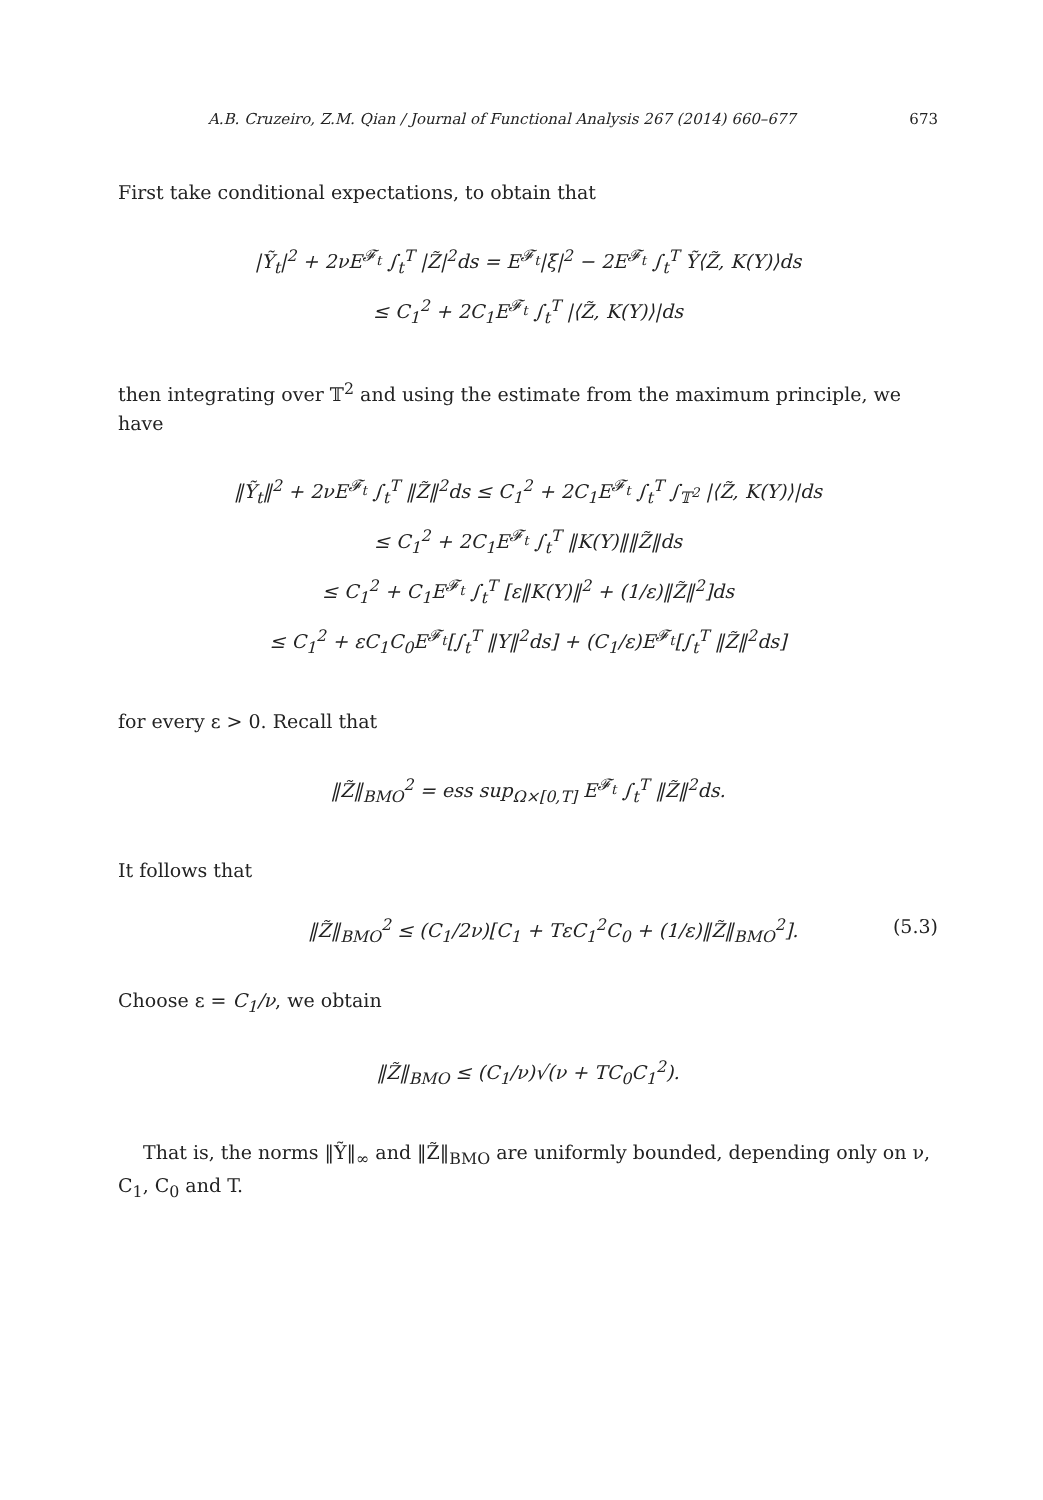A.B. Cruzeiro, Z.M. Qian / Journal of Functional Analysis 267 (2014) 660–677 673
First take conditional expectations, to obtain that
|Ỹ<sub>t</sub>|<sup>2</sup> + 2νE<sup>𝓕<sub>t</sub></sup> ∫<sub>t</sub><sup>T</sup> |Z̃|<sup>2</sup>ds = E<sup>𝓕<sub>t</sub></sup>|ξ|<sup>2</sup> − 2E<sup>𝓕<sub>t</sub></sup> ∫<sub>t</sub><sup>T</sup> Ỹ⟨Z̃, K(Y)⟩ds
≤ C<sub>1</sub><sup>2</sup> + 2C<sub>1</sub>E<sup>𝓕<sub>t</sub></sup> ∫<sub>t</sub><sup>T</sup> |⟨Z̃, K(Y)⟩|ds
then integrating over 𝕋<sup>2</sup> and using the estimate from the maximum principle, we have
‖Ỹ<sub>t</sub>‖<sup>2</sup> + 2νE<sup>𝓕<sub>t</sub></sup> ∫<sub>t</sub><sup>T</sup> ‖Z̃‖<sup>2</sup>ds ≤ C<sub>1</sub><sup>2</sup> + 2C<sub>1</sub>E<sup>𝓕<sub>t</sub></sup> ∫<sub>t</sub><sup>T</sup> ∫<sub>𝕋<sup>2</sup></sub> |⟨Z̃, K(Y)⟩|ds
≤ C<sub>1</sub><sup>2</sup> + 2C<sub>1</sub>E<sup>𝓕<sub>t</sub></sup> ∫<sub>t</sub><sup>T</sup> ‖K(Y)‖‖Z̃‖ds
≤ C<sub>1</sub><sup>2</sup> + C<sub>1</sub>E<sup>𝓕<sub>t</sub></sup> ∫<sub>t</sub><sup>T</sup> [ε‖K(Y)‖<sup>2</sup> + (1/ε)‖Z̃‖<sup>2</sup>]ds
≤ C<sub>1</sub><sup>2</sup> + εC<sub>1</sub>C<sub>0</sub>E<sup>𝓕<sub>t</sub></sup>[∫<sub>t</sub><sup>T</sup> ‖Y‖<sup>2</sup>ds] + (C<sub>1</sub>/ε)E<sup>𝓕<sub>t</sub></sup>[∫<sub>t</sub><sup>T</sup> ‖Z̃‖<sup>2</sup>ds]
for every ε > 0. Recall that
‖Z̃‖<sub>BMO</sub><sup>2</sup> = ess sup<sub>Ω×[0,T]</sub> E<sup>𝓕<sub>t</sub></sup> ∫<sub>t</sub><sup>T</sup> ‖Z̃‖<sup>2</sup>ds.
It follows that
‖Z̃‖<sub>BMO</sub><sup>2</sup> ≤ (C<sub>1</sub>/2ν)[C<sub>1</sub> + TεC<sub>1</sub><sup>2</sup>C<sub>0</sub> + (1/ε)‖Z̃‖<sub>BMO</sub><sup>2</sup>]. (5.3)
Choose ε = C<sub>1</sub>/ν, we obtain
‖Z̃‖<sub>BMO</sub> ≤ (C<sub>1</sub>/ν)√(ν + TC<sub>0</sub>C<sub>1</sub><sup>2</sup>).
That is, the norms ‖Ỹ‖<sub>∞</sub> and ‖Z̃‖<sub>BMO</sub> are uniformly bounded, depending only on ν, C<sub>1</sub>, C<sub>0</sub> and T.